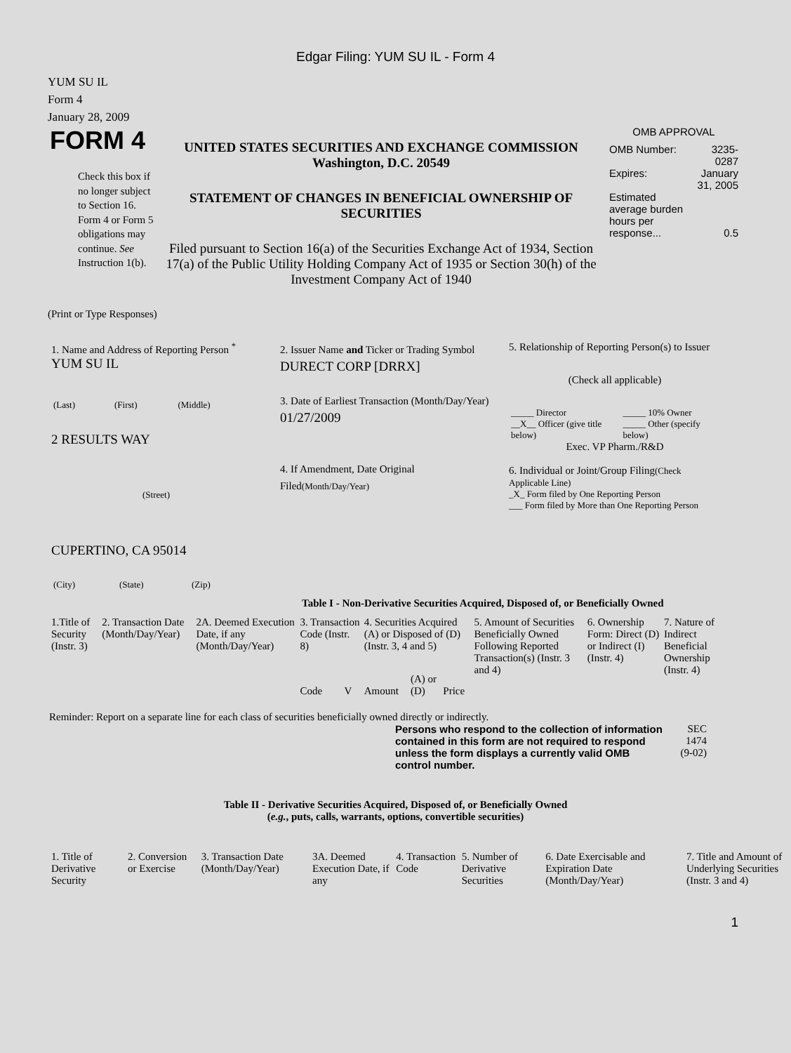Edgar Filing: YUM SU IL - Form 4
YUM SU IL
Form 4
January 28, 2009
| FORM 4 Check this box if no longer subject to Section 16. Form 4 or Form 5 obligations may continue. See Instruction 1(b). | UNITED STATES SECURITIES AND EXCHANGE COMMISSION Washington, D.C. 20549 STATEMENT OF CHANGES IN BENEFICIAL OWNERSHIP OF SECURITIES Filed pursuant to Section 16(a) of the Securities Exchange Act of 1934, Section 17(a) of the Public Utility Holding Company Act of 1935 or Section 30(h) of the Investment Company Act of 1940 | OMB APPROVAL / OMB Number: / 3235-0287 / / Expires: / January 31, 2005 / / Estimated average burden hours per response... / 0.5 / |
(Print or Type Responses)
| 1. Name and Address of Reporting Person <sup>*</sup> YUM SU IL / (Last) / (First) / (Middle) / 2 RESULTS WAY (Street) CUPERTINO, CA 95014 / (City) / (State) / (Zip) / | 2. Issuer Name and Ticker or Trading Symbol DURECT CORP [DRRX] 3. Date of Earliest Transaction (Month/Day/Year) 01/27/2009 4. If Amendment, Date Original Filed (Month/Day/Year) | 5. Relationship of Reporting Person(s) to Issuer (Check all applicable) / _____ Director __X__ Officer (give title below) / _____ 10% Owner _____ Other (specify below) / Exec. VP Pharm./R&D 6. Individual or Joint/Group Filing (Check Applicable Line) _X_ Form filed by One Reporting Person ___ Form filed by More than One Reporting Person |
Table I - Non-Derivative Securities Acquired, Disposed of, or Beneficially Owned
| 1.Title of Security (Instr. 3) | 2. Transaction Date (Month/Day/Year) | 2A. Deemed Execution Date, if any (Month/Day/Year) | 3. Transaction Code (Instr. 8) | | 4. Securities Acquired (A) or Disposed of (D) (Instr. 3, 4 and 5) | | | 5. Amount of Securities Beneficially Owned Following Reported Transaction(s) (Instr. 3 and 4) | 6. Ownership Form: Direct (D) or Indirect (I) (Instr. 4) | 7. Nature of Indirect Beneficial Ownership (Instr. 4) |
| --- | --- | --- | --- | --- | --- | --- | --- | --- | --- | --- |
| | | | Code | V | Amount | (A) or (D) | Price | | | |
Reminder: Report on a separate line for each class of securities beneficially owned directly or indirectly.
| Persons who respond to the collection of information contained in this form are not required to respond unless the form displays a currently valid OMB control number. | SEC 1474 (9-02) |
Table II - Derivative Securities Acquired, Disposed of, or Beneficially Owned
(e.g., puts, calls, warrants, options, convertible securities)
| 1. Title of Derivative Security | 2. Conversion or Exercise | 3. Transaction Date (Month/Day/Year) | 3A. Deemed Execution Date, if any | 4. Transaction Code | 5. Number of Derivative Securities | 6. Date Exercisable and Expiration Date (Month/Day/Year) | 7. Title and Amount of Underlying Securities (Instr. 3 and 4) |
| --- | --- | --- | --- | --- | --- | --- | --- |
1